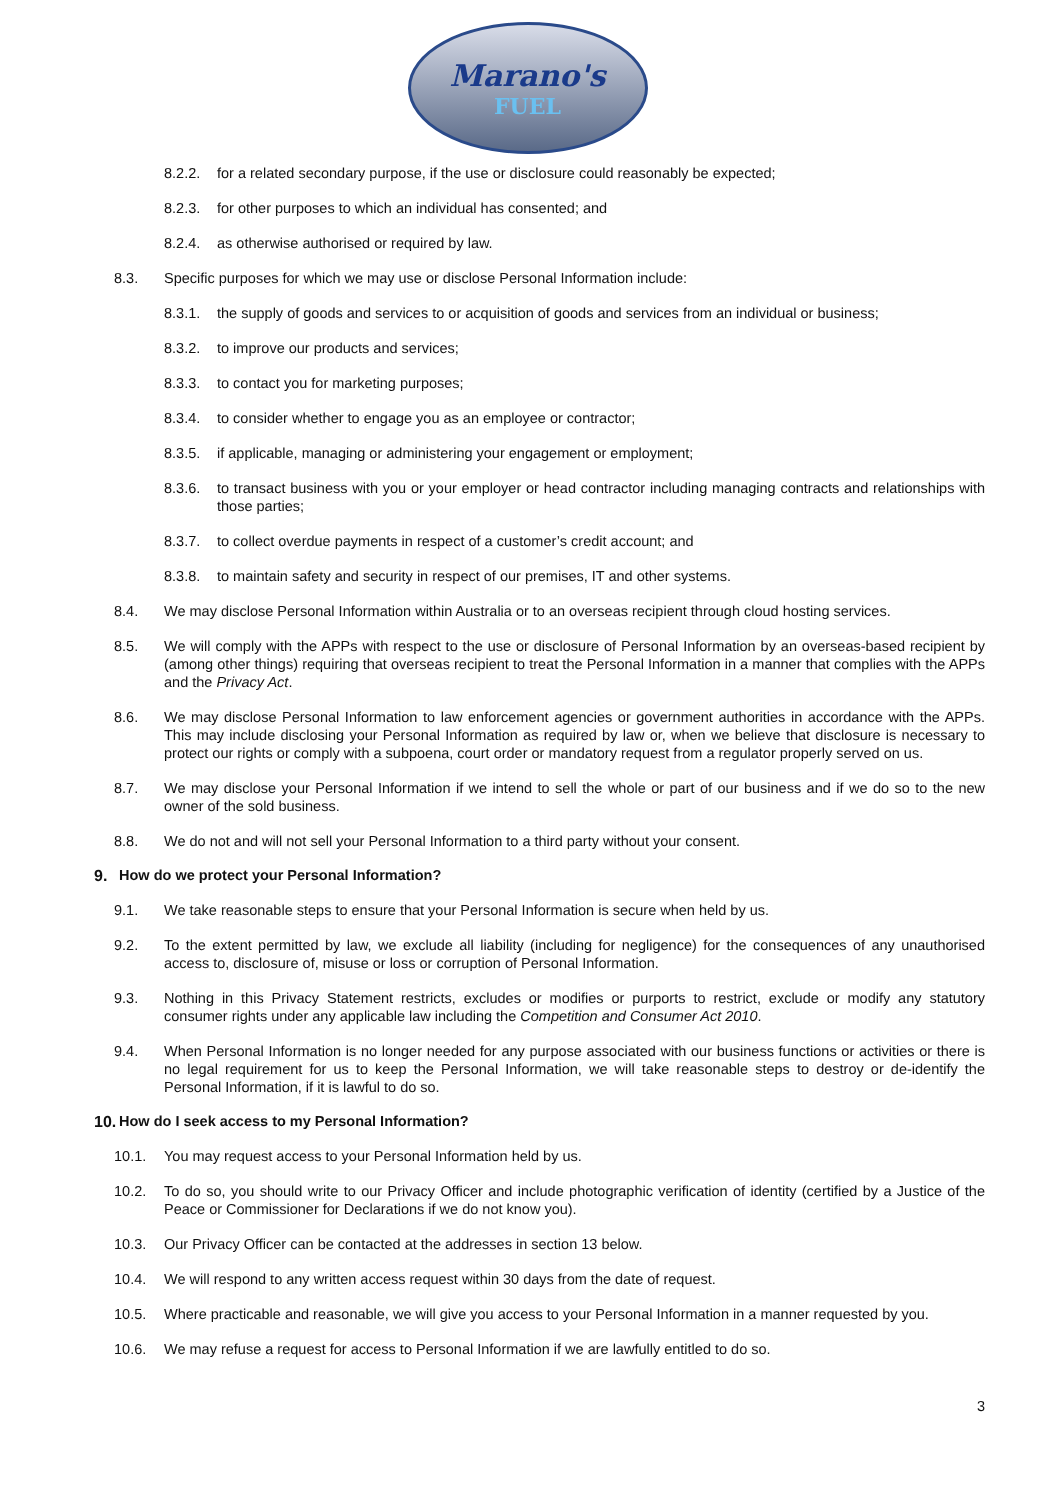Marano's
FUEL
8.2.2. for a related secondary purpose, if the use or disclosure could reasonably be expected;
8.2.3. for other purposes to which an individual has consented; and
8.2.4. as otherwise authorised or required by law.
8.3. Specific purposes for which we may use or disclose Personal Information include:
8.3.1. the supply of goods and services to or acquisition of goods and services from an individual or business;
8.3.2. to improve our products and services;
8.3.3. to contact you for marketing purposes;
8.3.4. to consider whether to engage you as an employee or contractor;
8.3.5. if applicable, managing or administering your engagement or employment;
8.3.6. to transact business with you or your employer or head contractor including managing contracts and relationships with those parties;
8.3.7. to collect overdue payments in respect of a customer’s credit account; and
8.3.8. to maintain safety and security in respect of our premises, IT and other systems.
8.4. We may disclose Personal Information within Australia or to an overseas recipient through cloud hosting services.
8.5. We will comply with the APPs with respect to the use or disclosure of Personal Information by an overseas-based recipient by (among other things) requiring that overseas recipient to treat the Personal Information in a manner that complies with the APPs and the Privacy Act.
8.6. We may disclose Personal Information to law enforcement agencies or government authorities in accordance with the APPs. This may include disclosing your Personal Information as required by law or, when we believe that disclosure is necessary to protect our rights or comply with a subpoena, court order or mandatory request from a regulator properly served on us.
8.7. We may disclose your Personal Information if we intend to sell the whole or part of our business and if we do so to the new owner of the sold business.
8.8. We do not and will not sell your Personal Information to a third party without your consent.
9. How do we protect your Personal Information?
9.1. We take reasonable steps to ensure that your Personal Information is secure when held by us.
9.2. To the extent permitted by law, we exclude all liability (including for negligence) for the consequences of any unauthorised access to, disclosure of, misuse or loss or corruption of Personal Information.
9.3. Nothing in this Privacy Statement restricts, excludes or modifies or purports to restrict, exclude or modify any statutory consumer rights under any applicable law including the Competition and Consumer Act 2010.
9.4. When Personal Information is no longer needed for any purpose associated with our business functions or activities or there is no legal requirement for us to keep the Personal Information, we will take reasonable steps to destroy or de-identify the Personal Information, if it is lawful to do so.
10. How do I seek access to my Personal Information?
10.1. You may request access to your Personal Information held by us.
10.2. To do so, you should write to our Privacy Officer and include photographic verification of identity (certified by a Justice of the Peace or Commissioner for Declarations if we do not know you).
10.3. Our Privacy Officer can be contacted at the addresses in section 13 below.
10.4. We will respond to any written access request within 30 days from the date of request.
10.5. Where practicable and reasonable, we will give you access to your Personal Information in a manner requested by you.
10.6. We may refuse a request for access to Personal Information if we are lawfully entitled to do so.
3